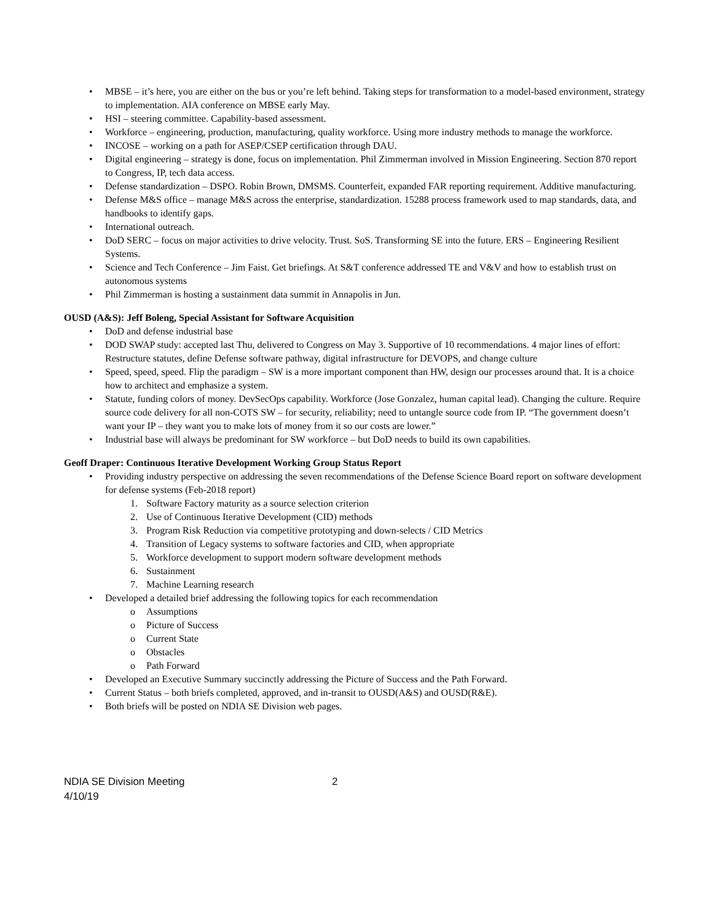MBSE – it’s here, you are either on the bus or you’re left behind. Taking steps for transformation to a model-based environment, strategy to implementation. AIA conference on MBSE early May.
HSI – steering committee. Capability-based assessment.
Workforce – engineering, production, manufacturing, quality workforce. Using more industry methods to manage the workforce.
INCOSE – working on a path for ASEP/CSEP certification through DAU.
Digital engineering – strategy is done, focus on implementation. Phil Zimmerman involved in Mission Engineering. Section 870 report to Congress, IP, tech data access.
Defense standardization – DSPO. Robin Brown, DMSMS. Counterfeit, expanded FAR reporting requirement. Additive manufacturing.
Defense M&S office – manage M&S across the enterprise, standardization. 15288 process framework used to map standards, data, and handbooks to identify gaps.
International outreach.
DoD SERC – focus on major activities to drive velocity. Trust. SoS. Transforming SE into the future. ERS – Engineering Resilient Systems.
Science and Tech Conference – Jim Faist. Get briefings. At S&T conference addressed TE and V&V and how to establish trust on autonomous systems
Phil Zimmerman is hosting a sustainment data summit in Annapolis in Jun.
OUSD (A&S): Jeff Boleng, Special Assistant for Software Acquisition
DoD and defense industrial base
DOD SWAP study: accepted last Thu, delivered to Congress on May 3. Supportive of 10 recommendations. 4 major lines of effort: Restructure statutes, define Defense software pathway, digital infrastructure for DEVOPS, and change culture
Speed, speed, speed. Flip the paradigm – SW is a more important component than HW, design our processes around that. It is a choice how to architect and emphasize a system.
Statute, funding colors of money. DevSecOps capability. Workforce (Jose Gonzalez, human capital lead). Changing the culture. Require source code delivery for all non-COTS SW – for security, reliability; need to untangle source code from IP. “The government doesn’t want your IP – they want you to make lots of money from it so our costs are lower.”
Industrial base will always be predominant for SW workforce – but DoD needs to build its own capabilities.
Geoff Draper: Continuous Iterative Development Working Group Status Report
Providing industry perspective on addressing the seven recommendations of the Defense Science Board report on software development for defense systems (Feb-2018 report)
1. Software Factory maturity as a source selection criterion
2. Use of Continuous Iterative Development (CID) methods
3. Program Risk Reduction via competitive prototyping and down-selects / CID Metrics
4. Transition of Legacy systems to software factories and CID, when appropriate
5. Workforce development to support modern software development methods
6. Sustainment
7. Machine Learning research
Developed a detailed brief addressing the following topics for each recommendation
o Assumptions
o Picture of Success
o Current State
o Obstacles
o Path Forward
Developed an Executive Summary succinctly addressing the Picture of Success and the Path Forward.
Current Status – both briefs completed, approved, and in-transit to OUSD(A&S) and OUSD(R&E).
Both briefs will be posted on NDIA SE Division web pages.
NDIA SE Division Meeting
4/10/19
2